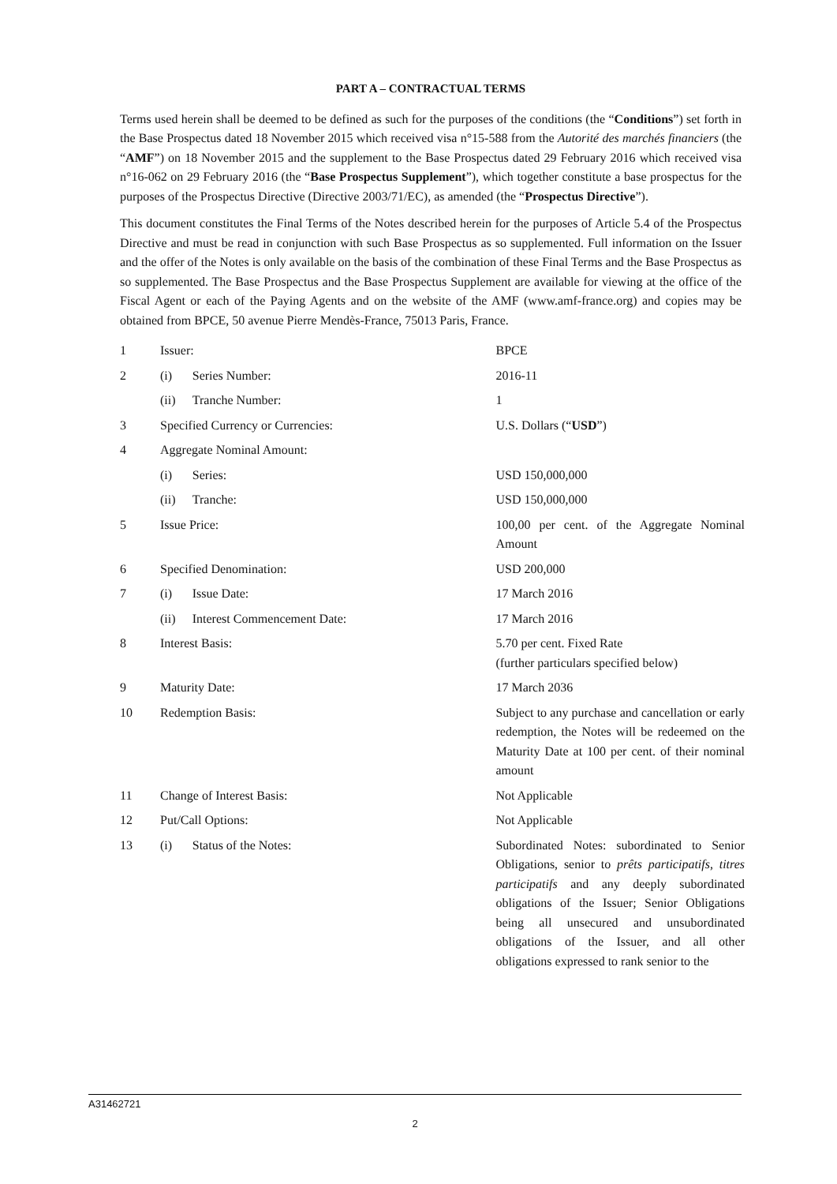PART A – CONTRACTUAL TERMS
Terms used herein shall be deemed to be defined as such for the purposes of the conditions (the “Conditions”) set forth in the Base Prospectus dated 18 November 2015 which received visa n°15-588 from the Autorité des marchés financiers (the “AMF”) on 18 November 2015 and the supplement to the Base Prospectus dated 29 February 2016 which received visa n°16-062 on 29 February 2016 (the “Base Prospectus Supplement”), which together constitute a base prospectus for the purposes of the Prospectus Directive (Directive 2003/71/EC), as amended (the “Prospectus Directive”).
This document constitutes the Final Terms of the Notes described herein for the purposes of Article 5.4 of the Prospectus Directive and must be read in conjunction with such Base Prospectus as so supplemented. Full information on the Issuer and the offer of the Notes is only available on the basis of the combination of these Final Terms and the Base Prospectus as so supplemented. The Base Prospectus and the Base Prospectus Supplement are available for viewing at the office of the Fiscal Agent or each of the Paying Agents and on the website of the AMF (www.amf-france.org) and copies may be obtained from BPCE, 50 avenue Pierre Mendès-France, 75013 Paris, France.
| 1 | Issuer: | | BPCE |
| 2 | (i) | Series Number: | 2016-11 |
| | (ii) | Tranche Number: | 1 |
| 3 | Specified Currency or Currencies: | | U.S. Dollars (“ USD ”) |
| 4 | Aggregate Nominal Amount: | | |
| | (i) | Series: | USD 150,000,000 |
| | (ii) | Tranche: | USD 150,000,000 |
| 5 | Issue Price: | | 100,00 per cent. of the Aggregate Nominal Amount |
| 6 | Specified Denomination: | | USD 200,000 |
| 7 | (i) | Issue Date: | 17 March 2016 |
| | (ii) | Interest Commencement Date: | 17 March 2016 |
| 8 | Interest Basis: | | 5.70 per cent. Fixed Rate (further particulars specified below) |
| 9 | Maturity Date: | | 17 March 2036 |
| 10 | Redemption Basis: | | Subject to any purchase and cancellation or early redemption, the Notes will be redeemed on the Maturity Date at 100 per cent. of their nominal amount |
| 11 | Change of Interest Basis: | | Not Applicable |
| 12 | Put/Call Options: | | Not Applicable |
| 13 | (i) | Status of the Notes: | Subordinated Notes: subordinated to Senior Obligations, senior to prêts participatifs , titres participatifs and any deeply subordinated obligations of the Issuer; Senior Obligations being all unsecured and unsubordinated obligations of the Issuer, and all other obligations expressed to rank senior to the |
A31462721
2